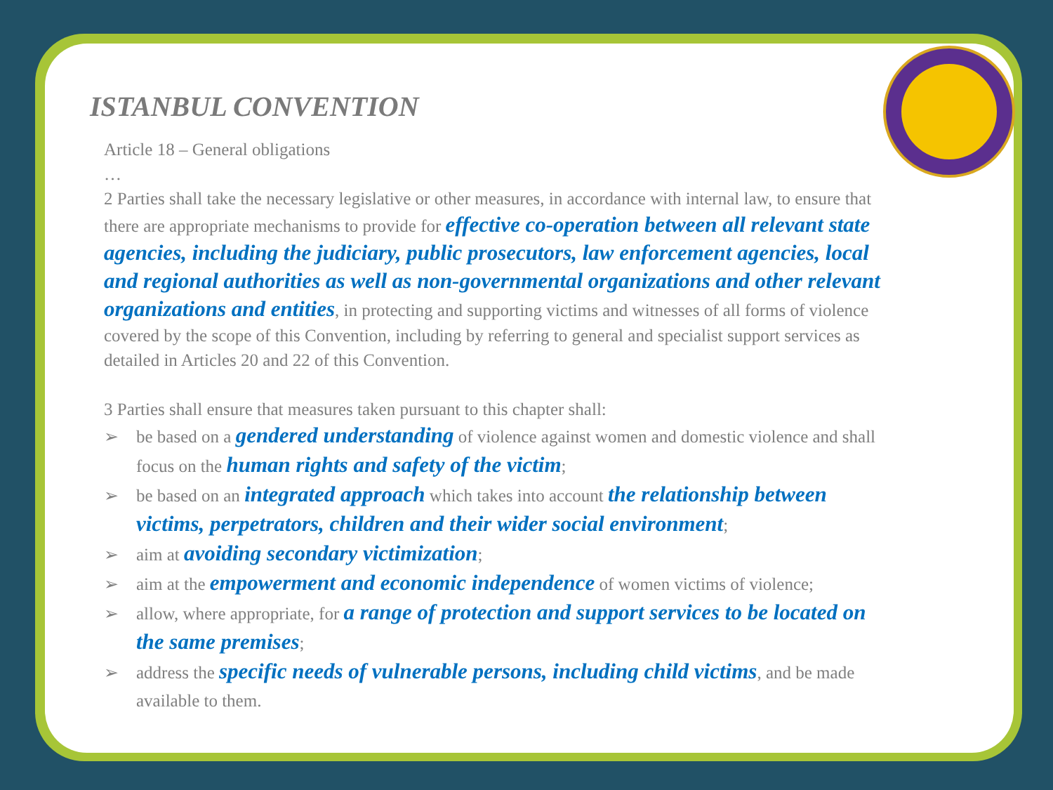ISTANBUL CONVENTION
Article 18 – General obligations
…
2 Parties shall take the necessary legislative or other measures, in accordance with internal law, to ensure that there are appropriate mechanisms to provide for effective co-operation between all relevant state agencies, including the judiciary, public prosecutors, law enforcement agencies, local and regional authorities as well as non-governmental organizations and other relevant organizations and entities, in protecting and supporting victims and witnesses of all forms of violence covered by the scope of this Convention, including by referring to general and specialist support services as detailed in Articles 20 and 22 of this Convention.
3 Parties shall ensure that measures taken pursuant to this chapter shall:
➢ be based on a gendered understanding of violence against women and domestic violence and shall focus on the human rights and safety of the victim;
➢ be based on an integrated approach which takes into account the relationship between victims, perpetrators, children and their wider social environment;
➢ aim at avoiding secondary victimization;
➢ aim at the empowerment and economic independence of women victims of violence;
➢ allow, where appropriate, for a range of protection and support services to be located on the same premises;
➢ address the specific needs of vulnerable persons, including child victims, and be made available to them.